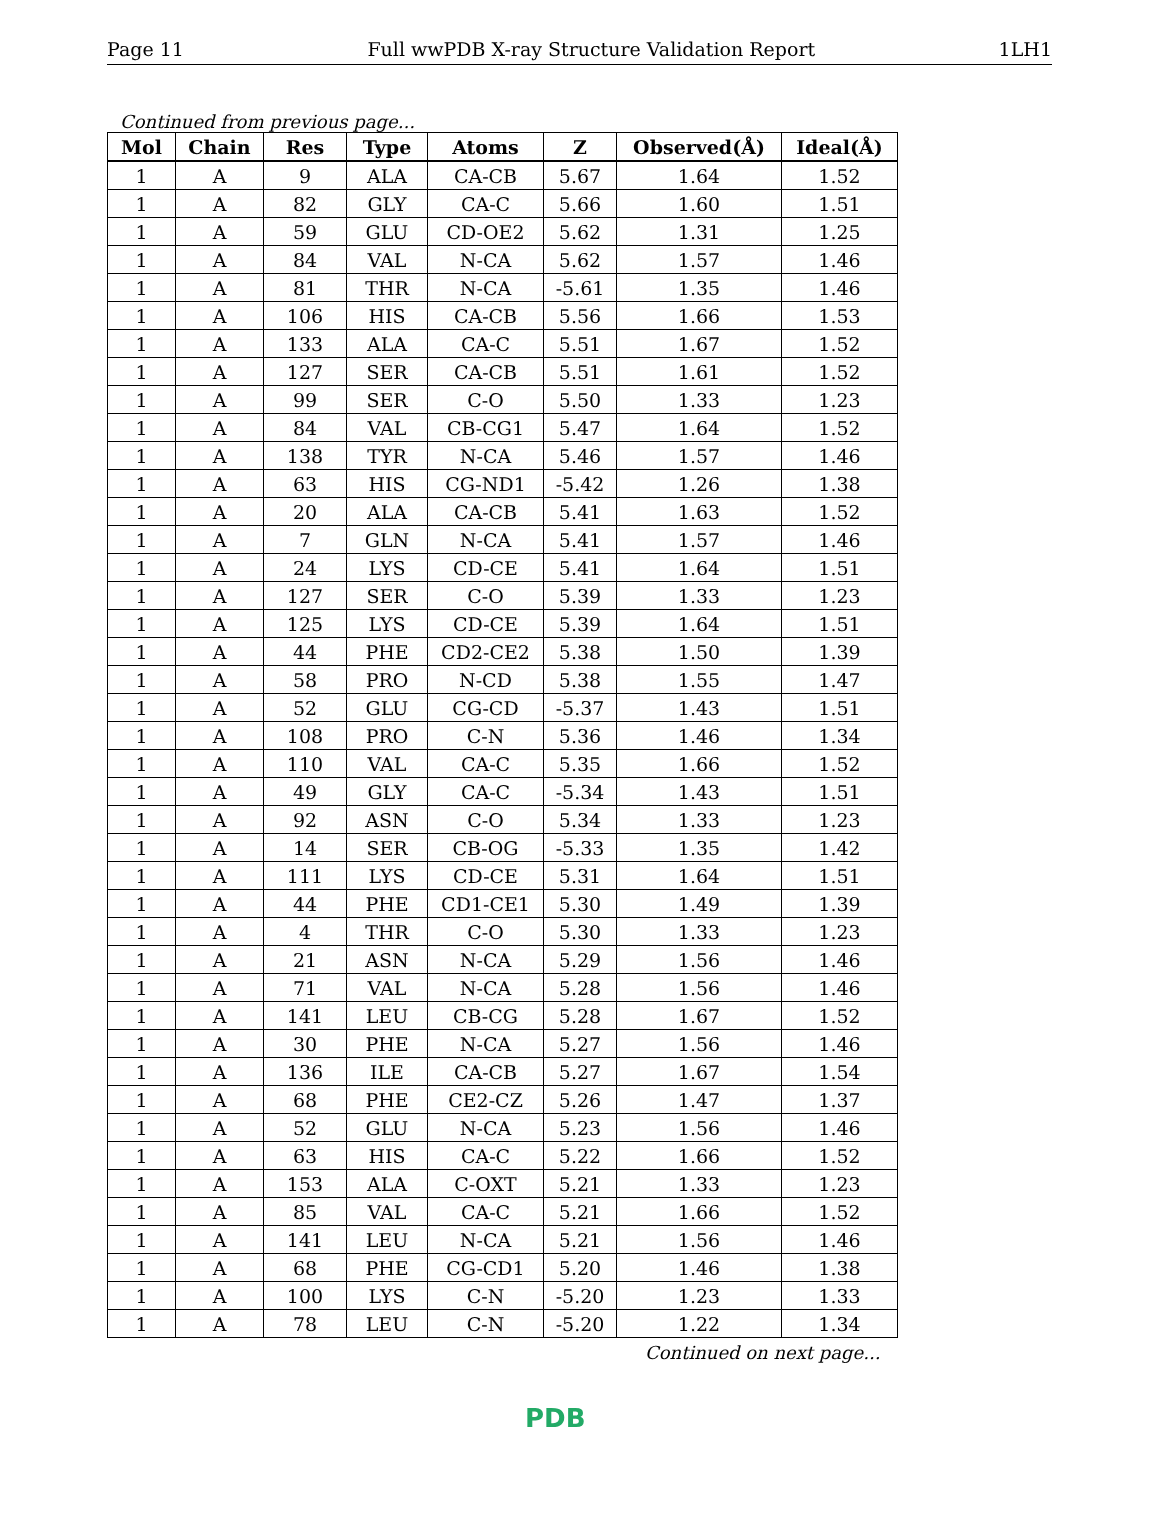Page 11 Full wwPDB X-ray Structure Validation Report 1LH1
Continued from previous page...
| Mol | Chain | Res | Type | Atoms | Z | Observed(Å) | Ideal(Å) |
| --- | --- | --- | --- | --- | --- | --- | --- |
| 1 | A | 9 | ALA | CA-CB | 5.67 | 1.64 | 1.52 |
| 1 | A | 82 | GLY | CA-C | 5.66 | 1.60 | 1.51 |
| 1 | A | 59 | GLU | CD-OE2 | 5.62 | 1.31 | 1.25 |
| 1 | A | 84 | VAL | N-CA | 5.62 | 1.57 | 1.46 |
| 1 | A | 81 | THR | N-CA | -5.61 | 1.35 | 1.46 |
| 1 | A | 106 | HIS | CA-CB | 5.56 | 1.66 | 1.53 |
| 1 | A | 133 | ALA | CA-C | 5.51 | 1.67 | 1.52 |
| 1 | A | 127 | SER | CA-CB | 5.51 | 1.61 | 1.52 |
| 1 | A | 99 | SER | C-O | 5.50 | 1.33 | 1.23 |
| 1 | A | 84 | VAL | CB-CG1 | 5.47 | 1.64 | 1.52 |
| 1 | A | 138 | TYR | N-CA | 5.46 | 1.57 | 1.46 |
| 1 | A | 63 | HIS | CG-ND1 | -5.42 | 1.26 | 1.38 |
| 1 | A | 20 | ALA | CA-CB | 5.41 | 1.63 | 1.52 |
| 1 | A | 7 | GLN | N-CA | 5.41 | 1.57 | 1.46 |
| 1 | A | 24 | LYS | CD-CE | 5.41 | 1.64 | 1.51 |
| 1 | A | 127 | SER | C-O | 5.39 | 1.33 | 1.23 |
| 1 | A | 125 | LYS | CD-CE | 5.39 | 1.64 | 1.51 |
| 1 | A | 44 | PHE | CD2-CE2 | 5.38 | 1.50 | 1.39 |
| 1 | A | 58 | PRO | N-CD | 5.38 | 1.55 | 1.47 |
| 1 | A | 52 | GLU | CG-CD | -5.37 | 1.43 | 1.51 |
| 1 | A | 108 | PRO | C-N | 5.36 | 1.46 | 1.34 |
| 1 | A | 110 | VAL | CA-C | 5.35 | 1.66 | 1.52 |
| 1 | A | 49 | GLY | CA-C | -5.34 | 1.43 | 1.51 |
| 1 | A | 92 | ASN | C-O | 5.34 | 1.33 | 1.23 |
| 1 | A | 14 | SER | CB-OG | -5.33 | 1.35 | 1.42 |
| 1 | A | 111 | LYS | CD-CE | 5.31 | 1.64 | 1.51 |
| 1 | A | 44 | PHE | CD1-CE1 | 5.30 | 1.49 | 1.39 |
| 1 | A | 4 | THR | C-O | 5.30 | 1.33 | 1.23 |
| 1 | A | 21 | ASN | N-CA | 5.29 | 1.56 | 1.46 |
| 1 | A | 71 | VAL | N-CA | 5.28 | 1.56 | 1.46 |
| 1 | A | 141 | LEU | CB-CG | 5.28 | 1.67 | 1.52 |
| 1 | A | 30 | PHE | N-CA | 5.27 | 1.56 | 1.46 |
| 1 | A | 136 | ILE | CA-CB | 5.27 | 1.67 | 1.54 |
| 1 | A | 68 | PHE | CE2-CZ | 5.26 | 1.47 | 1.37 |
| 1 | A | 52 | GLU | N-CA | 5.23 | 1.56 | 1.46 |
| 1 | A | 63 | HIS | CA-C | 5.22 | 1.66 | 1.52 |
| 1 | A | 153 | ALA | C-OXT | 5.21 | 1.33 | 1.23 |
| 1 | A | 85 | VAL | CA-C | 5.21 | 1.66 | 1.52 |
| 1 | A | 141 | LEU | N-CA | 5.21 | 1.56 | 1.46 |
| 1 | A | 68 | PHE | CG-CD1 | 5.20 | 1.46 | 1.38 |
| 1 | A | 100 | LYS | C-N | -5.20 | 1.23 | 1.33 |
| 1 | A | 78 | LEU | C-N | -5.20 | 1.22 | 1.34 |
Continued on next page...
PDB